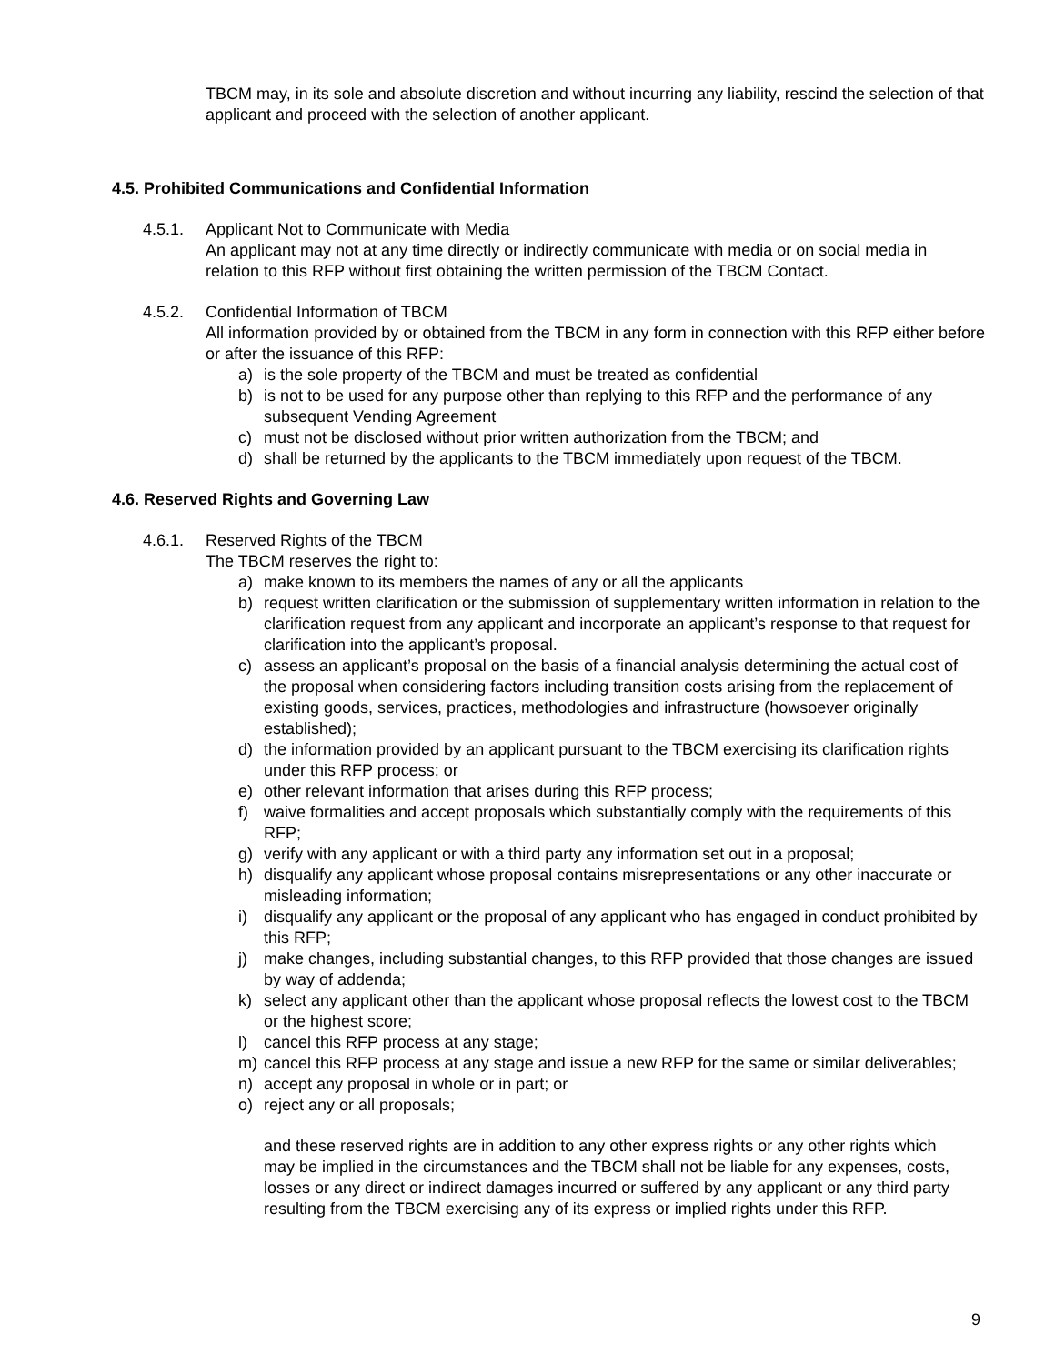TBCM may, in its sole and absolute discretion and without incurring any liability, rescind the selection of that applicant and proceed with the selection of another applicant.
4.5. Prohibited Communications and Confidential Information
4.5.1. Applicant Not to Communicate with Media
An applicant may not at any time directly or indirectly communicate with media or on social media in relation to this RFP without first obtaining the written permission of the TBCM Contact.
4.5.2. Confidential Information of TBCM
All information provided by or obtained from the TBCM in any form in connection with this RFP either before or after the issuance of this RFP:
a) is the sole property of the TBCM and must be treated as confidential
b) is not to be used for any purpose other than replying to this RFP and the performance of any subsequent Vending Agreement
c) must not be disclosed without prior written authorization from the TBCM; and
d) shall be returned by the applicants to the TBCM immediately upon request of the TBCM.
4.6. Reserved Rights and Governing Law
4.6.1. Reserved Rights of the TBCM
The TBCM reserves the right to:
a) make known to its members the names of any or all the applicants
b) request written clarification or the submission of supplementary written information in relation to the clarification request from any applicant and incorporate an applicant’s response to that request for clarification into the applicant’s proposal.
c) assess an applicant’s proposal on the basis of a financial analysis determining the actual cost of the proposal when considering factors including transition costs arising from the replacement of existing goods, services, practices, methodologies and infrastructure (howsoever originally established);
d) the information provided by an applicant pursuant to the TBCM exercising its clarification rights under this RFP process; or
e) other relevant information that arises during this RFP process;
f) waive formalities and accept proposals which substantially comply with the requirements of this RFP;
g) verify with any applicant or with a third party any information set out in a proposal;
h) disqualify any applicant whose proposal contains misrepresentations or any other inaccurate or misleading information;
i) disqualify any applicant or the proposal of any applicant who has engaged in conduct prohibited by this RFP;
j) make changes, including substantial changes, to this RFP provided that those changes are issued by way of addenda;
k) select any applicant other than the applicant whose proposal reflects the lowest cost to the TBCM or the highest score;
l) cancel this RFP process at any stage;
m) cancel this RFP process at any stage and issue a new RFP for the same or similar deliverables;
n) accept any proposal in whole or in part; or
o) reject any or all proposals;
and these reserved rights are in addition to any other express rights or any other rights which may be implied in the circumstances and the TBCM shall not be liable for any expenses, costs, losses or any direct or indirect damages incurred or suffered by any applicant or any third party resulting from the TBCM exercising any of its express or implied rights under this RFP.
9